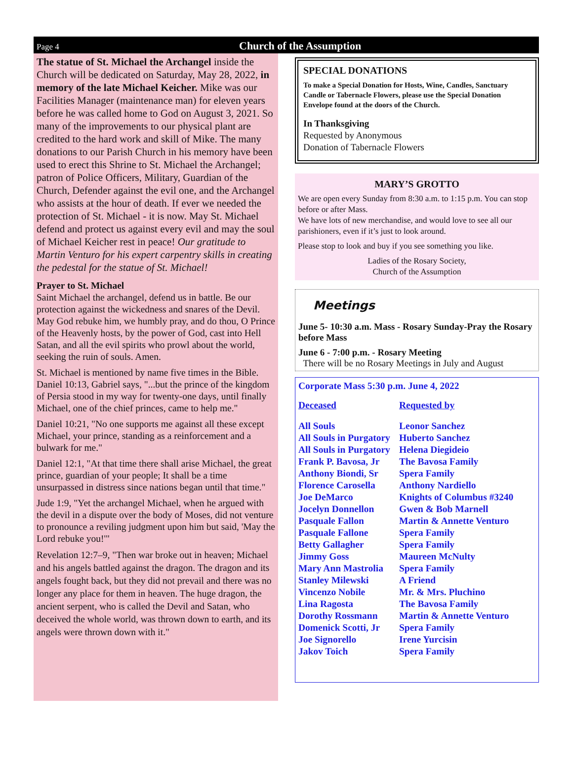Page 4
Church of the Assumption
The statue of St. Michael the Archangel inside the Church will be dedicated on Saturday, May 28, 2022, in memory of the late Michael Keicher. Mike was our Facilities Manager (maintenance man) for eleven years before he was called home to God on August 3, 2021. So many of the improvements to our physical plant are credited to the hard work and skill of Mike. The many donations to our Parish Church in his memory have been used to erect this Shrine to St. Michael the Archangel; patron of Police Officers, Military, Guardian of the Church, Defender against the evil one, and the Archangel who assists at the hour of death. If ever we needed the protection of St. Michael - it is now. May St. Michael defend and protect us against every evil and may the soul of Michael Keicher rest in peace! Our gratitude to Martin Venturo for his expert carpentry skills in creating the pedestal for the statue of St. Michael!
Prayer to St. Michael
Saint Michael the archangel, defend us in battle. Be our protection against the wickedness and snares of the Devil. May God rebuke him, we humbly pray, and do thou, O Prince of the Heavenly hosts, by the power of God, cast into Hell Satan, and all the evil spirits who prowl about the world, seeking the ruin of souls. Amen.
St. Michael is mentioned by name five times in the Bible. Daniel 10:13, Gabriel says, "...but the prince of the kingdom of Persia stood in my way for twenty-one days, until finally Michael, one of the chief princes, came to help me."
Daniel 10:21, "No one supports me against all these except Michael, your prince, standing as a reinforcement and a bulwark for me."
Daniel 12:1, "At that time there shall arise Michael, the great prince, guardian of your people; It shall be a time unsurpassed in distress since nations began until that time."
Jude 1:9, "Yet the archangel Michael, when he argued with the devil in a dispute over the body of Moses, did not venture to pronounce a reviling judgment upon him but said, 'May the Lord rebuke you!'"
Revelation 12:7–9, "Then war broke out in heaven; Michael and his angels battled against the dragon. The dragon and its angels fought back, but they did not prevail and there was no longer any place for them in heaven. The huge dragon, the ancient serpent, who is called the Devil and Satan, who deceived the whole world, was thrown down to earth, and its angels were thrown down with it."
SPECIAL DONATIONS
To make a Special Donation for Hosts, Wine, Candles, Sanctuary Candle or Tabernacle Flowers, please use the Special Donation Envelope found at the doors of the Church.
In Thanksgiving
Requested by Anonymous
Donation of Tabernacle Flowers
MARY’S GROTTO
We are open every Sunday from 8:30 a.m. to 1:15 p.m. You can stop before or after Mass.
We have lots of new merchandise, and would love to see all our parishioners, even if it’s just to look around.
Please stop to look and buy if you see something you like.
Ladies of the Rosary Society,
Church of the Assumption
Meetings
June 5- 10:30 a.m. Mass - Rosary Sunday-Pray the Rosary before Mass
June 6 - 7:00 p.m. - Rosary Meeting
There will be no Rosary Meetings in July and August
Corporate Mass 5:30 p.m. June 4, 2022
| Deceased | Requested by |
| --- | --- |
| All Souls | Leonor Sanchez |
| All Souls in Purgatory | Huberto Sanchez |
| All Souls in Purgatory | Helena Diegideio |
| Frank P. Bavosa, Jr | The Bavosa Family |
| Anthony Biondi, Sr | Spera Family |
| Florence Carosella | Anthony Nardiello |
| Joe DeMarco | Knights of Columbus #3240 |
| Jocelyn Donnellon | Gwen & Bob Marnell |
| Pasquale Fallon | Martin & Annette Venturo |
| Pasquale Fallone | Spera Family |
| Betty Gallagher | Spera Family |
| Jimmy Goss | Maureen McNulty |
| Mary Ann Mastrolia | Spera Family |
| Stanley Milewski | A Friend |
| Vincenzo Nobile | Mr. & Mrs. Pluchino |
| Lina Ragosta | The Bavosa Family |
| Dorothy Rossmann | Martin & Annette Venturo |
| Domenick Scotti, Jr | Spera Family |
| Joe Signorello | Irene Yurcisin |
| Jakov Toich | Spera Family |